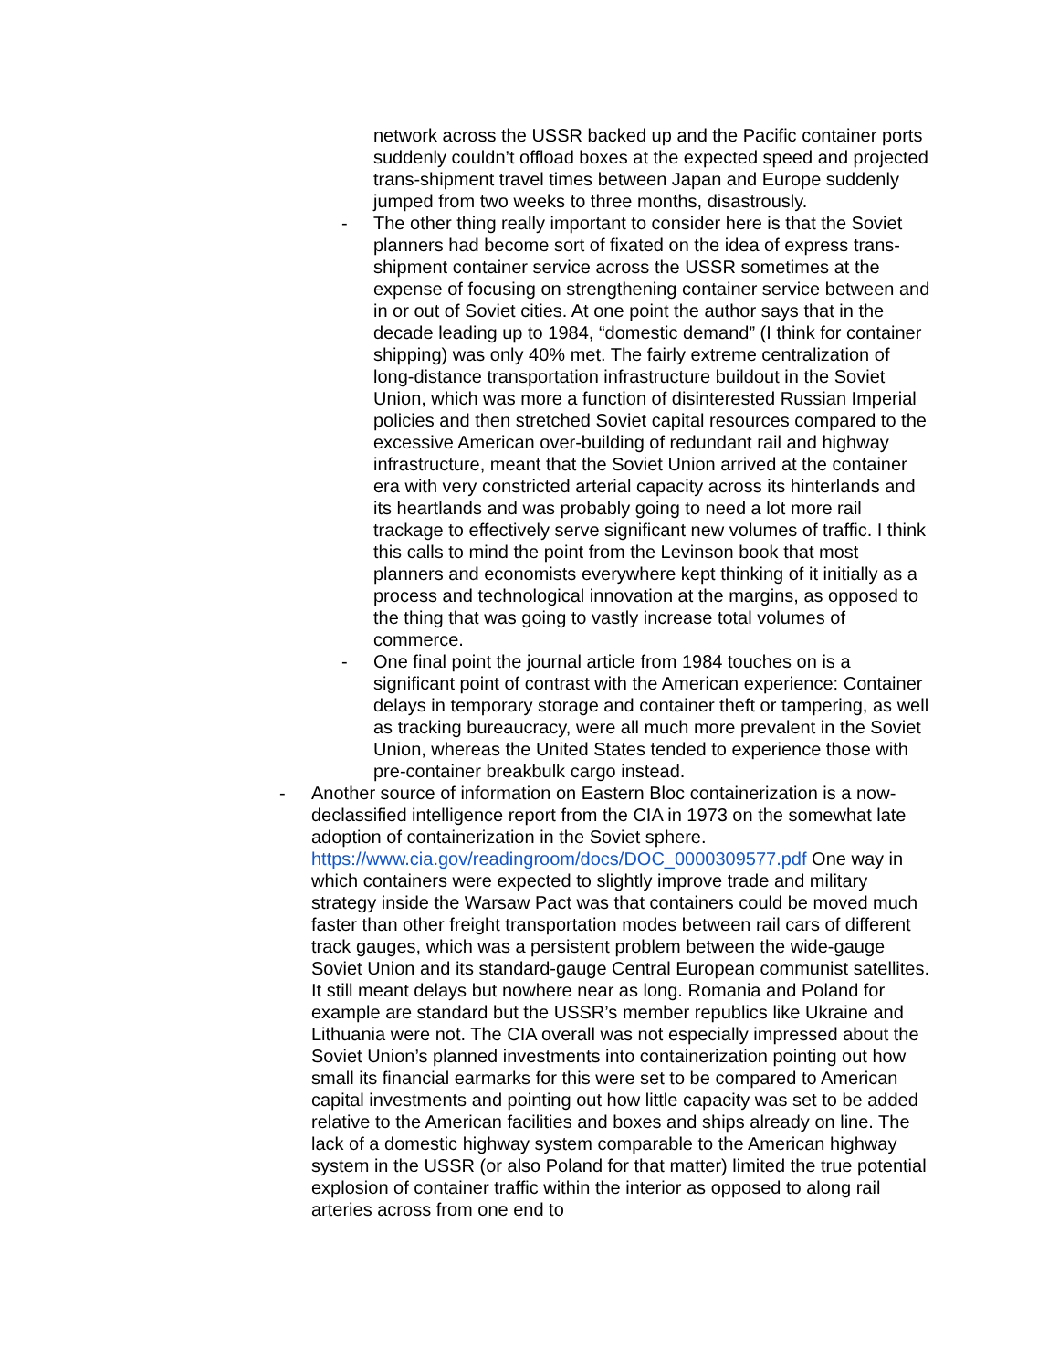network across the USSR backed up and the Pacific container ports suddenly couldn’t offload boxes at the expected speed and projected trans-shipment travel times between Japan and Europe suddenly jumped from two weeks to three months, disastrously.
- The other thing really important to consider here is that the Soviet planners had become sort of fixated on the idea of express trans-shipment container service across the USSR sometimes at the expense of focusing on strengthening container service between and in or out of Soviet cities. At one point the author says that in the decade leading up to 1984, “domestic demand” (I think for container shipping) was only 40% met. The fairly extreme centralization of long-distance transportation infrastructure buildout in the Soviet Union, which was more a function of disinterested Russian Imperial policies and then stretched Soviet capital resources compared to the excessive American over-building of redundant rail and highway infrastructure, meant that the Soviet Union arrived at the container era with very constricted arterial capacity across its hinterlands and its heartlands and was probably going to need a lot more rail trackage to effectively serve significant new volumes of traffic. I think this calls to mind the point from the Levinson book that most planners and economists everywhere kept thinking of it initially as a process and technological innovation at the margins, as opposed to the thing that was going to vastly increase total volumes of commerce.
- One final point the journal article from 1984 touches on is a significant point of contrast with the American experience: Container delays in temporary storage and container theft or tampering, as well as tracking bureaucracy, were all much more prevalent in the Soviet Union, whereas the United States tended to experience those with pre-container breakbulk cargo instead.
- Another source of information on Eastern Bloc containerization is a now-declassified intelligence report from the CIA in 1973 on the somewhat late adoption of containerization in the Soviet sphere. https://www.cia.gov/readingroom/docs/DOC_0000309577.pdf One way in which containers were expected to slightly improve trade and military strategy inside the Warsaw Pact was that containers could be moved much faster than other freight transportation modes between rail cars of different track gauges, which was a persistent problem between the wide-gauge Soviet Union and its standard-gauge Central European communist satellites. It still meant delays but nowhere near as long. Romania and Poland for example are standard but the USSR’s member republics like Ukraine and Lithuania were not. The CIA overall was not especially impressed about the Soviet Union’s planned investments into containerization pointing out how small its financial earmarks for this were set to be compared to American capital investments and pointing out how little capacity was set to be added relative to the American facilities and boxes and ships already on line. The lack of a domestic highway system comparable to the American highway system in the USSR (or also Poland for that matter) limited the true potential explosion of container traffic within the interior as opposed to along rail arteries across from one end to